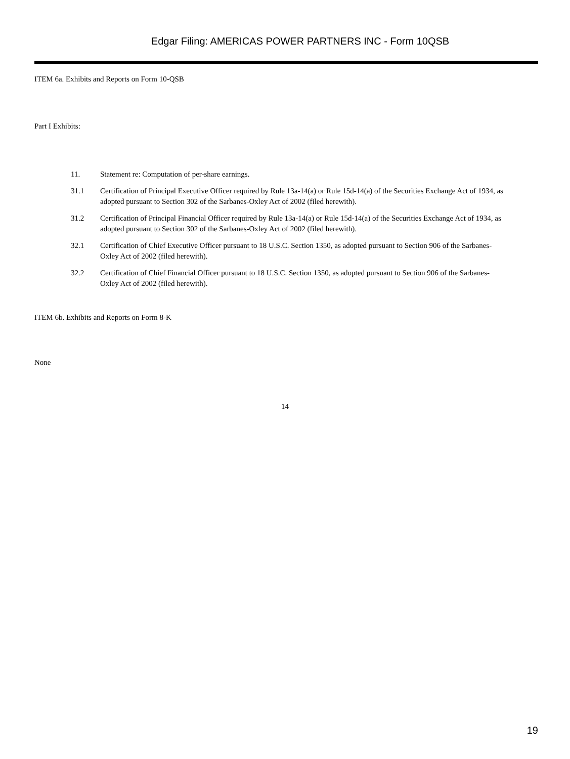Edgar Filing: AMERICAS POWER PARTNERS INC - Form 10QSB
ITEM 6a. Exhibits and Reports on Form 10-QSB
Part I Exhibits:
| 11. | Statement re: Computation of per-share earnings. |
| 31.1 | Certification of Principal Executive Officer required by Rule 13a-14(a) or Rule 15d-14(a) of the Securities Exchange Act of 1934, as adopted pursuant to Section 302 of the Sarbanes-Oxley Act of 2002 (filed herewith). |
| 31.2 | Certification of Principal Financial Officer required by Rule 13a-14(a) or Rule 15d-14(a) of the Securities Exchange Act of 1934, as adopted pursuant to Section 302 of the Sarbanes-Oxley Act of 2002 (filed herewith). |
| 32.1 | Certification of Chief Executive Officer pursuant to 18 U.S.C. Section 1350, as adopted pursuant to Section 906 of the Sarbanes-Oxley Act of 2002 (filed herewith). |
| 32.2 | Certification of Chief Financial Officer pursuant to 18 U.S.C. Section 1350, as adopted pursuant to Section 906 of the Sarbanes-Oxley Act of 2002 (filed herewith). |
ITEM 6b. Exhibits and Reports on Form 8-K
None
14
19